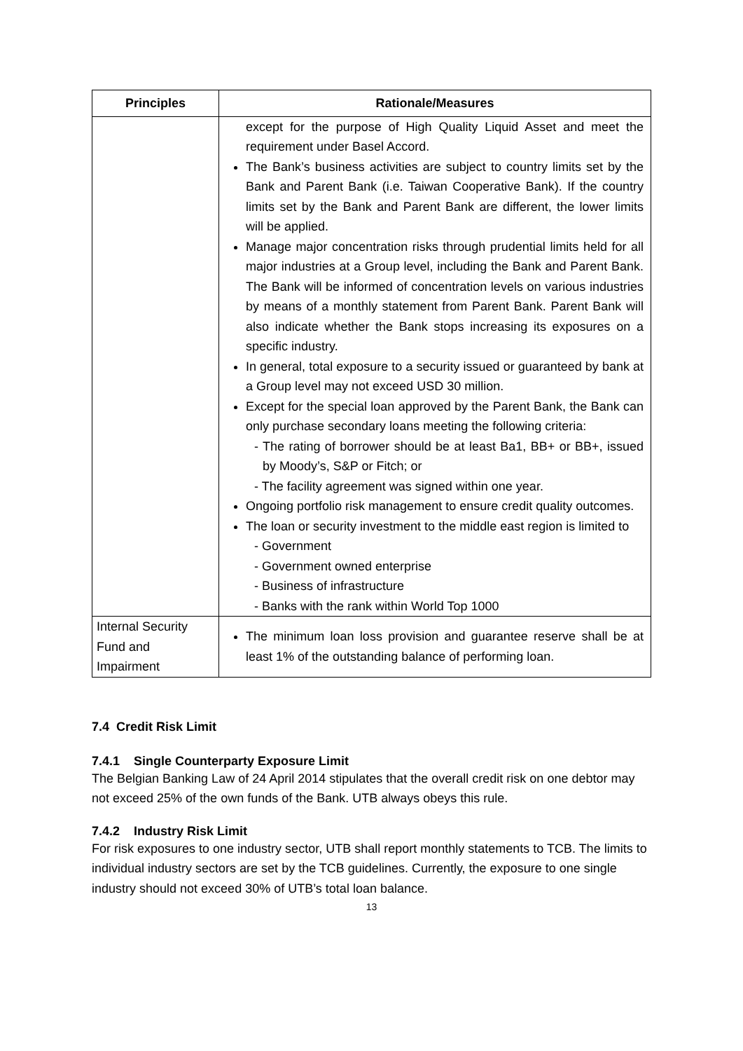| Principles | Rationale/Measures |
| --- | --- |
| | except for the purpose of High Quality Liquid Asset and meet the requirement under Basel Accord. The Bank’s business activities are subject to country limits set by the Bank and Parent Bank (i.e. Taiwan Cooperative Bank). If the country limits set by the Bank and Parent Bank are different, the lower limits will be applied. Manage major concentration risks through prudential limits held for all major industries at a Group level, including the Bank and Parent Bank. The Bank will be informed of concentration levels on various industries by means of a monthly statement from Parent Bank. Parent Bank will also indicate whether the Bank stops increasing its exposures on a specific industry. In general, total exposure to a security issued or guaranteed by bank at a Group level may not exceed USD 30 million. Except for the special loan approved by the Parent Bank, the Bank can only purchase secondary loans meeting the following criteria: - The rating of borrower should be at least Ba1, BB+ or BB+, issued by Moody’s, S&P or Fitch; or - The facility agreement was signed within one year. Ongoing portfolio risk management to ensure credit quality outcomes. The loan or security investment to the middle east region is limited to - Government - Government owned enterprise - Business of infrastructure - Banks with the rank within World Top 1000 |
| Internal Security Fund and Impairment | The minimum loan loss provision and guarantee reserve shall be at least 1% of the outstanding balance of performing loan. |
7.4 Credit Risk Limit
7.4.1 Single Counterparty Exposure Limit
The Belgian Banking Law of 24 April 2014 stipulates that the overall credit risk on one debtor may not exceed 25% of the own funds of the Bank. UTB always obeys this rule.
7.4.2 Industry Risk Limit
For risk exposures to one industry sector, UTB shall report monthly statements to TCB. The limits to individual industry sectors are set by the TCB guidelines. Currently, the exposure to one single industry should not exceed 30% of UTB’s total loan balance.
13